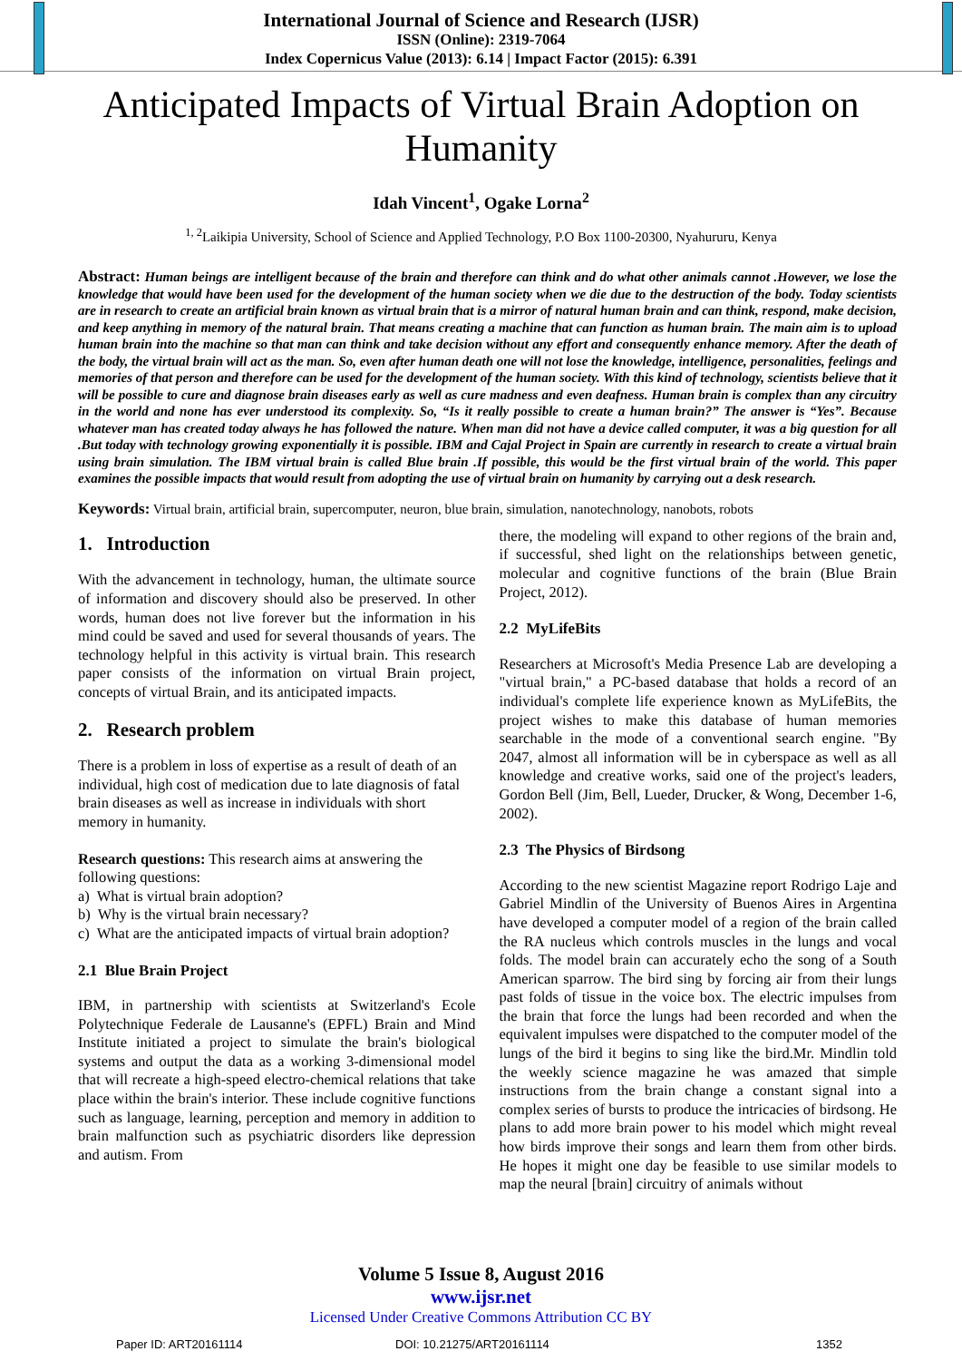International Journal of Science and Research (IJSR)
ISSN (Online): 2319-7064
Index Copernicus Value (2013): 6.14 | Impact Factor (2015): 6.391
Anticipated Impacts of Virtual Brain Adoption on Humanity
Idah Vincent<sup>1</sup>, Ogake Lorna<sup>2</sup>
<sup>1, 2</sup>Laikipia University, School of Science and Applied Technology, P.O Box 1100-20300, Nyahururu, Kenya
Abstract: Human beings are intelligent because of the brain and therefore can think and do what other animals cannot .However, we lose the knowledge that would have been used for the development of the human society when we die due to the destruction of the body. Today scientists are in research to create an artificial brain known as virtual brain that is a mirror of natural human brain and can think, respond, make decision, and keep anything in memory of the natural brain. That means creating a machine that can function as human brain. The main aim is to upload human brain into the machine so that man can think and take decision without any effort and consequently enhance memory. After the death of the body, the virtual brain will act as the man. So, even after human death one will not lose the knowledge, intelligence, personalities, feelings and memories of that person and therefore can be used for the development of the human society. With this kind of technology, scientists believe that it will be possible to cure and diagnose brain diseases early as well as cure madness and even deafness. Human brain is complex than any circuitry in the world and none has ever understood its complexity. So, “Is it really possible to create a human brain?” The answer is “Yes”. Because whatever man has created today always he has followed the nature. When man did not have a device called computer, it was a big question for all .But today with technology growing exponentially it is possible. IBM and Cajal Project in Spain are currently in research to create a virtual brain using brain simulation. The IBM virtual brain is called Blue brain .If possible, this would be the first virtual brain of the world. This paper examines the possible impacts that would result from adopting the use of virtual brain on humanity by carrying out a desk research.
Keywords: Virtual brain, artificial brain, supercomputer, neuron, blue brain, simulation, nanotechnology, nanobots, robots
1. Introduction
With the advancement in technology, human, the ultimate source of information and discovery should also be preserved. In other words, human does not live forever but the information in his mind could be saved and used for several thousands of years. The technology helpful in this activity is virtual brain. This research paper consists of the information on virtual Brain project, concepts of virtual Brain, and its anticipated impacts.
2. Research problem
There is a problem in loss of expertise as a result of death of an individual, high cost of medication due to late diagnosis of fatal brain diseases as well as increase in individuals with short memory in humanity.
Research questions: This research aims at answering the following questions:
a) What is virtual brain adoption?
b) Why is the virtual brain necessary?
c) What are the anticipated impacts of virtual brain adoption?
2.1 Blue Brain Project
IBM, in partnership with scientists at Switzerland's Ecole Polytechnique Federale de Lausanne's (EPFL) Brain and Mind Institute initiated a project to simulate the brain's biological systems and output the data as a working 3-dimensional model that will recreate a high-speed electro-chemical relations that take place within the brain's interior. These include cognitive functions such as language, learning, perception and memory in addition to brain malfunction such as psychiatric disorders like depression and autism. From
there, the modeling will expand to other regions of the brain and, if successful, shed light on the relationships between genetic, molecular and cognitive functions of the brain (Blue Brain Project, 2012).
2.2 MyLifeBits
Researchers at Microsoft's Media Presence Lab are developing a "virtual brain," a PC-based database that holds a record of an individual's complete life experience known as MyLifeBits, the project wishes to make this database of human memories searchable in the mode of a conventional search engine. "By 2047, almost all information will be in cyberspace as well as all knowledge and creative works, said one of the project's leaders, Gordon Bell (Jim, Bell, Lueder, Drucker, & Wong, December 1-6, 2002).
2.3 The Physics of Birdsong
According to the new scientist Magazine report Rodrigo Laje and Gabriel Mindlin of the University of Buenos Aires in Argentina have developed a computer model of a region of the brain called the RA nucleus which controls muscles in the lungs and vocal folds. The model brain can accurately echo the song of a South American sparrow. The bird sing by forcing air from their lungs past folds of tissue in the voice box. The electric impulses from the brain that force the lungs had been recorded and when the equivalent impulses were dispatched to the computer model of the lungs of the bird it begins to sing like the bird.Mr. Mindlin told the weekly science magazine he was amazed that simple instructions from the brain change a constant signal into a complex series of bursts to produce the intricacies of birdsong. He plans to add more brain power to his model which might reveal how birds improve their songs and learn them from other birds. He hopes it might one day be feasible to use similar models to map the neural [brain] circuitry of animals without
Volume 5 Issue 8, August 2016
www.ijsr.net
Licensed Under Creative Commons Attribution CC BY
Paper ID: ART20161114 DOI: 10.21275/ART20161114 1352